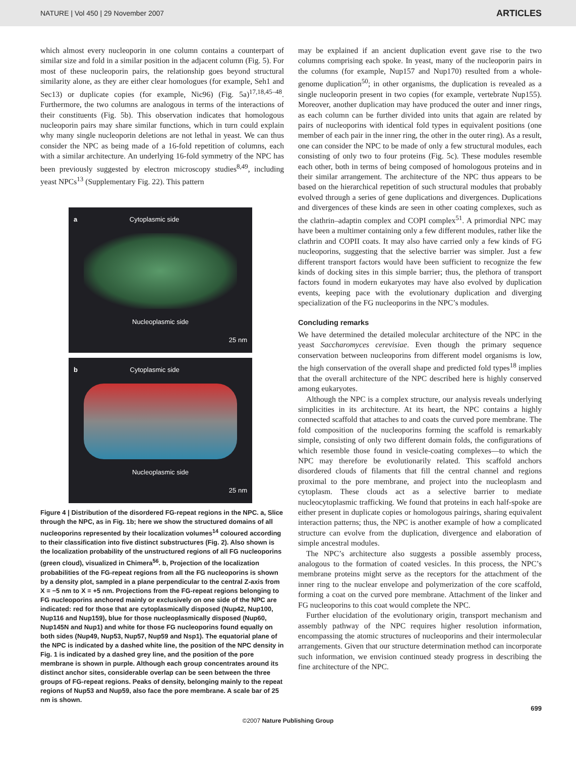NATURE | Vol 450 | 29 November 2007 ARTICLES
which almost every nucleoporin in one column contains a counterpart of similar size and fold in a similar position in the adjacent column (Fig. 5). For most of these nucleoporin pairs, the relationship goes beyond structural similarity alone, as they are either clear homologues (for example, Seh1 and Sec13) or duplicate copies (for example, Nic96) (Fig. 5a)<sup>17,18,45–48</sup>. Furthermore, the two columns are analogous in terms of the interactions of their constituents (Fig. 5b). This observation indicates that homologous nucleoporin pairs may share similar functions, which in turn could explain why many single nucleoporin deletions are not lethal in yeast. We can thus consider the NPC as being made of a 16-fold repetition of columns, each with a similar architecture. An underlying 16-fold symmetry of the NPC has been previously suggested by electron microscopy studies<sup>8,49</sup>, including yeast NPCs<sup>13</sup> (Supplementary Fig. 22). This pattern
a Cytoplasmic side
Nucleoplasmic side
25 nm
b Cytoplasmic side
Nucleoplasmic side
25 nm
Figure 4 | Distribution of the disordered FG-repeat regions in the NPC. a, Slice through the NPC, as in Fig. 1b; here we show the structured domains of all nucleoporins represented by their localization volumes<sup>14</sup> coloured according to their classification into five distinct substructures (Fig. 2). Also shown is the localization probability of the unstructured regions of all FG nucleoporins (green cloud), visualized in Chimera<sup>56</sup>. b, Projection of the localization probabilities of the FG-repeat regions from all the FG nucleoporins is shown by a density plot, sampled in a plane perpendicular to the central Z-axis from X = −5 nm to X = +5 nm. Projections from the FG-repeat regions belonging to FG nucleoporins anchored mainly or exclusively on one side of the NPC are indicated: red for those that are cytoplasmically disposed (Nup42, Nup100, Nup116 and Nup159), blue for those nucleoplasmically disposed (Nup60, Nup145N and Nup1) and white for those FG nucleoporins found equally on both sides (Nup49, Nup53, Nup57, Nup59 and Nsp1). The equatorial plane of the NPC is indicated by a dashed white line, the position of the NPC density in Fig. 1 is indicated by a dashed grey line, and the position of the pore membrane is shown in purple. Although each group concentrates around its distinct anchor sites, considerable overlap can be seen between the three groups of FG-repeat regions. Peaks of density, belonging mainly to the repeat regions of Nup53 and Nup59, also face the pore membrane. A scale bar of 25 nm is shown.
may be explained if an ancient duplication event gave rise to the two columns comprising each spoke. In yeast, many of the nucleoporin pairs in the columns (for example, Nup157 and Nup170) resulted from a whole-genome duplication<sup>50</sup>; in other organisms, the duplication is revealed as a single nucleoporin present in two copies (for example, vertebrate Nup155). Moreover, another duplication may have produced the outer and inner rings, as each column can be further divided into units that again are related by pairs of nucleoporins with identical fold types in equivalent positions (one member of each pair in the inner ring, the other in the outer ring). As a result, one can consider the NPC to be made of only a few structural modules, each consisting of only two to four proteins (Fig. 5c). These modules resemble each other, both in terms of being composed of homologous proteins and in their similar arrangement. The architecture of the NPC thus appears to be based on the hierarchical repetition of such structural modules that probably evolved through a series of gene duplications and divergences. Duplications and divergences of these kinds are seen in other coating complexes, such as the clathrin–adaptin complex and COPI complex<sup>51</sup>. A primordial NPC may have been a multimer containing only a few different modules, rather like the clathrin and COPII coats. It may also have carried only a few kinds of FG nucleoporins, suggesting that the selective barrier was simpler. Just a few different transport factors would have been sufficient to recognize the few kinds of docking sites in this simple barrier; thus, the plethora of transport factors found in modern eukaryotes may have also evolved by duplication events, keeping pace with the evolutionary duplication and diverging specialization of the FG nucleoporins in the NPC’s modules.
Concluding remarks
We have determined the detailed molecular architecture of the NPC in the yeast Saccharomyces cerevisiae. Even though the primary sequence conservation between nucleoporins from different model organisms is low, the high conservation of the overall shape and predicted fold types<sup>18</sup> implies that the overall architecture of the NPC described here is highly conserved among eukaryotes.
Although the NPC is a complex structure, our analysis reveals underlying simplicities in its architecture. At its heart, the NPC contains a highly connected scaffold that attaches to and coats the curved pore membrane. The fold composition of the nucleoporins forming the scaffold is remarkably simple, consisting of only two different domain folds, the configurations of which resemble those found in vesicle-coating complexes—to which the NPC may therefore be evolutionarily related. This scaffold anchors disordered clouds of filaments that fill the central channel and regions proximal to the pore membrane, and project into the nucleoplasm and cytoplasm. These clouds act as a selective barrier to mediate nucleocytoplasmic trafficking. We found that proteins in each half-spoke are either present in duplicate copies or homologous pairings, sharing equivalent interaction patterns; thus, the NPC is another example of how a complicated structure can evolve from the duplication, divergence and elaboration of simple ancestral modules.
The NPC’s architecture also suggests a possible assembly process, analogous to the formation of coated vesicles. In this process, the NPC’s membrane proteins might serve as the receptors for the attachment of the inner ring to the nuclear envelope and polymerization of the core scaffold, forming a coat on the curved pore membrane. Attachment of the linker and FG nucleoporins to this coat would complete the NPC.
Further elucidation of the evolutionary origin, transport mechanism and assembly pathway of the NPC requires higher resolution information, encompassing the atomic structures of nucleoporins and their intermolecular arrangements. Given that our structure determination method can incorporate such information, we envision continued steady progress in describing the fine architecture of the NPC.
699
©2007 Nature Publishing Group